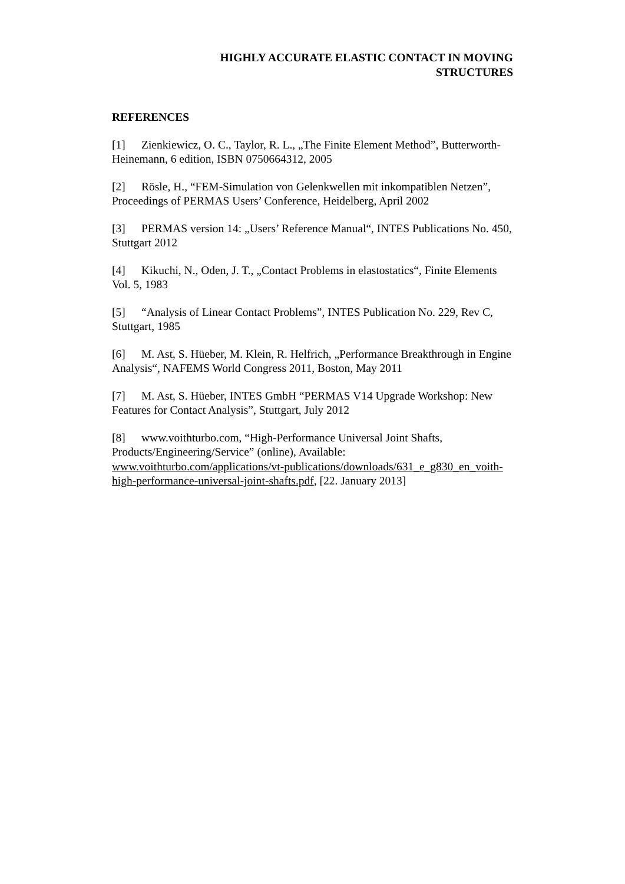HIGHLY ACCURATE ELASTIC CONTACT IN MOVING
STRUCTURES
REFERENCES
[1] Zienkiewicz, O. C., Taylor, R. L., „The Finite Element Method”, Butterworth-Heinemann, 6 edition, ISBN 0750664312, 2005
[2] Rösle, H., “FEM-Simulation von Gelenkwellen mit inkompatiblen Netzen”, Proceedings of PERMAS Users’ Conference, Heidelberg, April 2002
[3] PERMAS version 14: „Users’ Reference Manual“, INTES Publications No. 450, Stuttgart 2012
[4] Kikuchi, N., Oden, J. T., „Contact Problems in elastostatics“, Finite Elements Vol. 5, 1983
[5] “Analysis of Linear Contact Problems”, INTES Publication No. 229, Rev C, Stuttgart, 1985
[6] M. Ast, S. Hüeber, M. Klein, R. Helfrich, „Performance Breakthrough in Engine Analysis“, NAFEMS World Congress 2011, Boston, May 2011
[7] M. Ast, S. Hüeber, INTES GmbH “PERMAS V14 Upgrade Workshop: New Features for Contact Analysis”, Stuttgart, July 2012
[8] www.voithturbo.com, “High-Performance Universal Joint Shafts, Products/Engineering/Service” (online), Available: www.voithturbo.com/applications/vt-publications/downloads/631_e_g830_en_voith-high-performance-universal-joint-shafts.pdf, [22. January 2013]